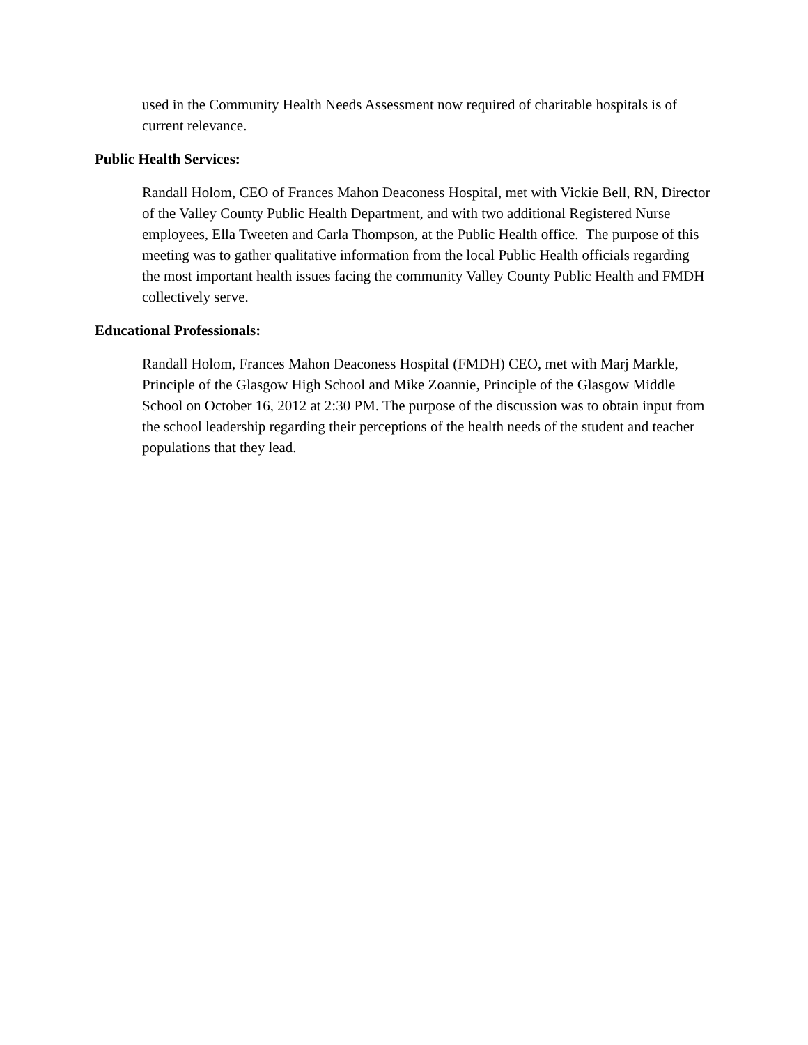used in the Community Health Needs Assessment now required of charitable hospitals is of current relevance.
Public Health Services:
Randall Holom, CEO of Frances Mahon Deaconess Hospital, met with Vickie Bell, RN, Director of the Valley County Public Health Department, and with two additional Registered Nurse employees, Ella Tweeten and Carla Thompson, at the Public Health office. The purpose of this meeting was to gather qualitative information from the local Public Health officials regarding the most important health issues facing the community Valley County Public Health and FMDH collectively serve.
Educational Professionals:
Randall Holom, Frances Mahon Deaconess Hospital (FMDH) CEO, met with Marj Markle, Principle of the Glasgow High School and Mike Zoannie, Principle of the Glasgow Middle School on October 16, 2012 at 2:30 PM. The purpose of the discussion was to obtain input from the school leadership regarding their perceptions of the health needs of the student and teacher populations that they lead.